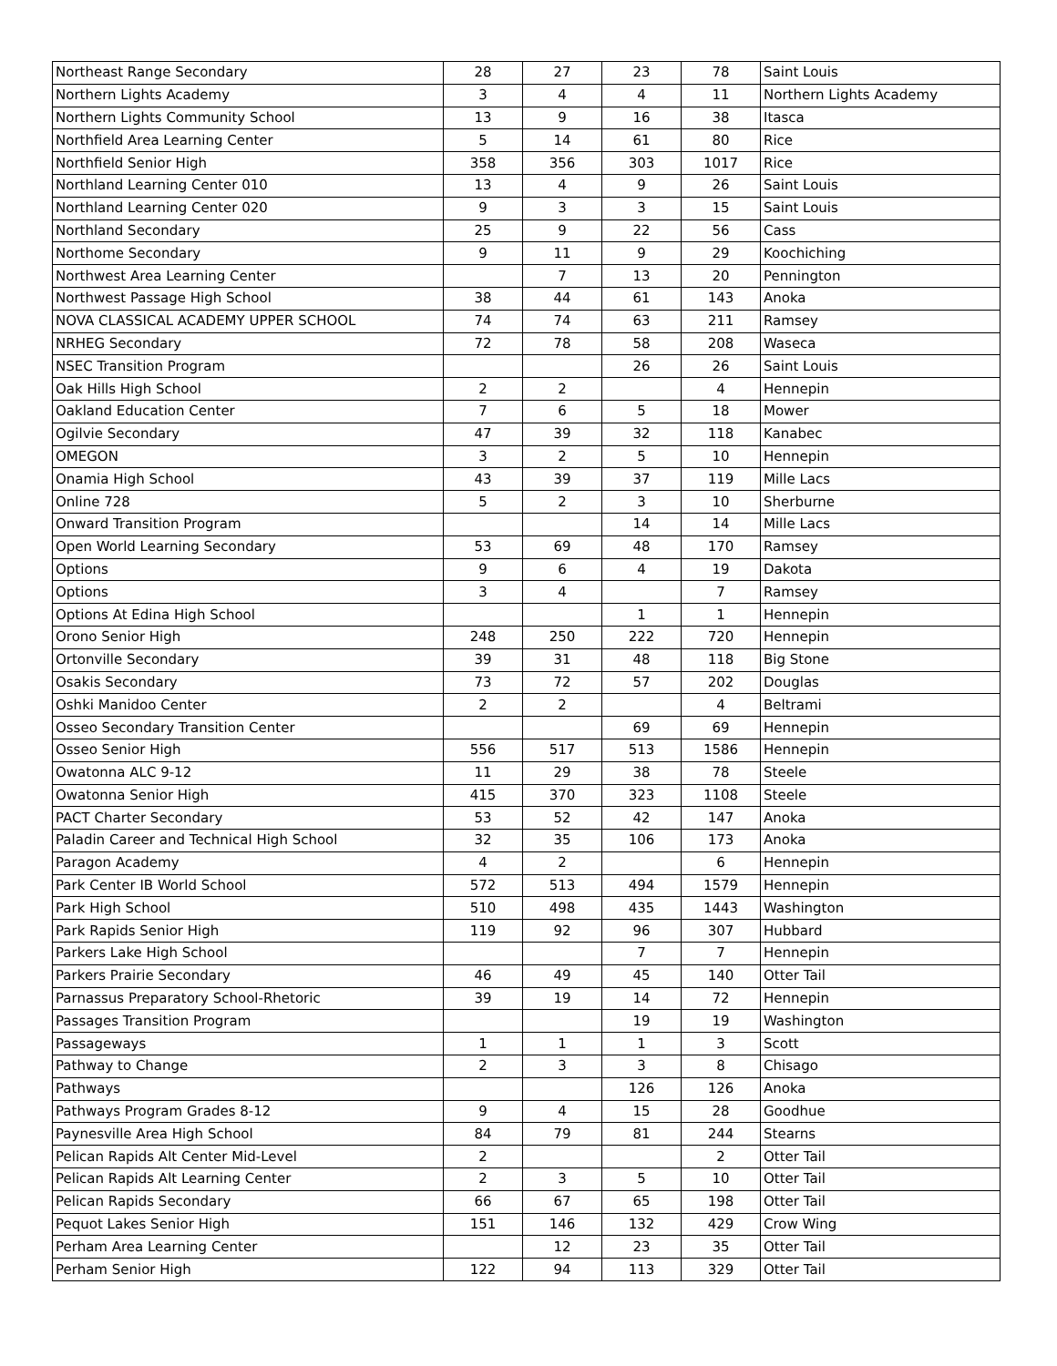| Northeast Range Secondary | 28 | 27 | 23 | 78 | Saint Louis |
| Northern Lights Academy | 3 | 4 | 4 | 11 | Northern Lights Academy |
| Northern Lights Community School | 13 | 9 | 16 | 38 | Itasca |
| Northfield Area Learning Center | 5 | 14 | 61 | 80 | Rice |
| Northfield Senior High | 358 | 356 | 303 | 1017 | Rice |
| Northland Learning Center 010 | 13 | 4 | 9 | 26 | Saint Louis |
| Northland Learning Center 020 | 9 | 3 | 3 | 15 | Saint Louis |
| Northland Secondary | 25 | 9 | 22 | 56 | Cass |
| Northome Secondary | 9 | 11 | 9 | 29 | Koochiching |
| Northwest Area Learning Center | | 7 | 13 | 20 | Pennington |
| Northwest Passage High School | 38 | 44 | 61 | 143 | Anoka |
| NOVA CLASSICAL ACADEMY UPPER SCHOOL | 74 | 74 | 63 | 211 | Ramsey |
| NRHEG Secondary | 72 | 78 | 58 | 208 | Waseca |
| NSEC Transition Program | | | 26 | 26 | Saint Louis |
| Oak Hills High School | 2 | 2 | | 4 | Hennepin |
| Oakland Education Center | 7 | 6 | 5 | 18 | Mower |
| Ogilvie Secondary | 47 | 39 | 32 | 118 | Kanabec |
| OMEGON | 3 | 2 | 5 | 10 | Hennepin |
| Onamia High School | 43 | 39 | 37 | 119 | Mille Lacs |
| Online 728 | 5 | 2 | 3 | 10 | Sherburne |
| Onward Transition Program | | | 14 | 14 | Mille Lacs |
| Open World Learning Secondary | 53 | 69 | 48 | 170 | Ramsey |
| Options | 9 | 6 | 4 | 19 | Dakota |
| Options | 3 | 4 | | 7 | Ramsey |
| Options At Edina High School | | | 1 | 1 | Hennepin |
| Orono Senior High | 248 | 250 | 222 | 720 | Hennepin |
| Ortonville Secondary | 39 | 31 | 48 | 118 | Big Stone |
| Osakis Secondary | 73 | 72 | 57 | 202 | Douglas |
| Oshki Manidoo Center | 2 | 2 | | 4 | Beltrami |
| Osseo Secondary Transition Center | | | 69 | 69 | Hennepin |
| Osseo Senior High | 556 | 517 | 513 | 1586 | Hennepin |
| Owatonna ALC 9-12 | 11 | 29 | 38 | 78 | Steele |
| Owatonna Senior High | 415 | 370 | 323 | 1108 | Steele |
| PACT Charter Secondary | 53 | 52 | 42 | 147 | Anoka |
| Paladin Career and Technical High School | 32 | 35 | 106 | 173 | Anoka |
| Paragon Academy | 4 | 2 | | 6 | Hennepin |
| Park Center IB World School | 572 | 513 | 494 | 1579 | Hennepin |
| Park High School | 510 | 498 | 435 | 1443 | Washington |
| Park Rapids Senior High | 119 | 92 | 96 | 307 | Hubbard |
| Parkers Lake High School | | | 7 | 7 | Hennepin |
| Parkers Prairie Secondary | 46 | 49 | 45 | 140 | Otter Tail |
| Parnassus Preparatory School-Rhetoric | 39 | 19 | 14 | 72 | Hennepin |
| Passages Transition Program | | | 19 | 19 | Washington |
| Passageways | 1 | 1 | 1 | 3 | Scott |
| Pathway to Change | 2 | 3 | 3 | 8 | Chisago |
| Pathways | | | 126 | 126 | Anoka |
| Pathways Program Grades 8-12 | 9 | 4 | 15 | 28 | Goodhue |
| Paynesville Area High School | 84 | 79 | 81 | 244 | Stearns |
| Pelican Rapids Alt Center Mid-Level | 2 | | | 2 | Otter Tail |
| Pelican Rapids Alt Learning Center | 2 | 3 | 5 | 10 | Otter Tail |
| Pelican Rapids Secondary | 66 | 67 | 65 | 198 | Otter Tail |
| Pequot Lakes Senior High | 151 | 146 | 132 | 429 | Crow Wing |
| Perham Area Learning Center | | 12 | 23 | 35 | Otter Tail |
| Perham Senior High | 122 | 94 | 113 | 329 | Otter Tail |